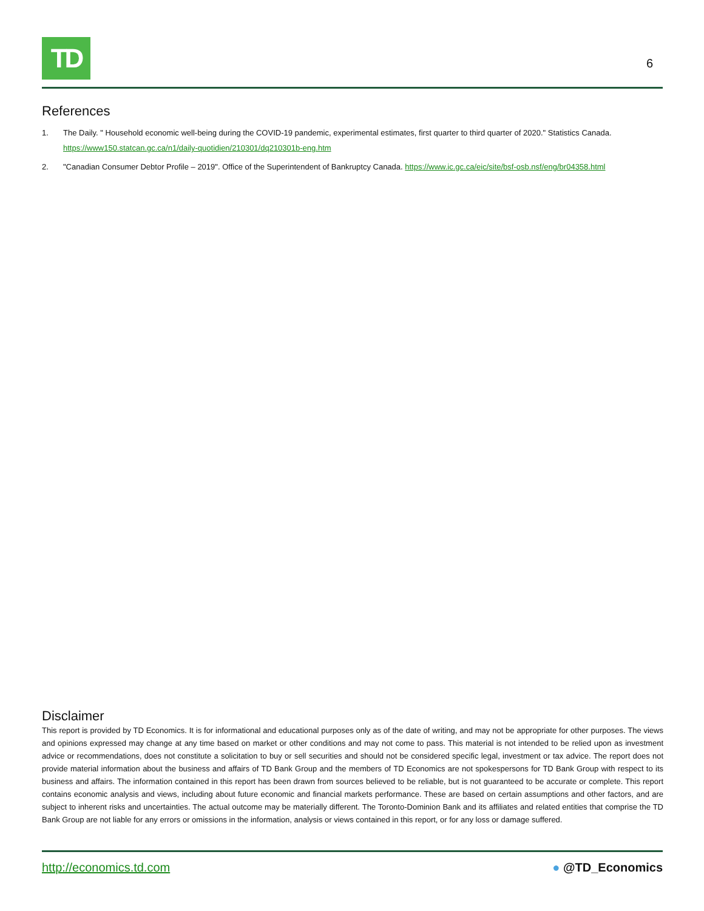TD
6
References
1. The Daily. " Household economic well-being during the COVID-19 pandemic, experimental estimates, first quarter to third quarter of 2020." Statistics Canada. https://www150.statcan.gc.ca/n1/daily-quotidien/210301/dq210301b-eng.htm
2. "Canadian Consumer Debtor Profile – 2019". Office of the Superintendent of Bankruptcy Canada. https://www.ic.gc.ca/eic/site/bsf-osb.nsf/eng/br04358.html
Disclaimer
This report is provided by TD Economics. It is for informational and educational purposes only as of the date of writing, and may not be appropriate for other purposes. The views and opinions expressed may change at any time based on market or other conditions and may not come to pass. This material is not intended to be relied upon as investment advice or recommendations, does not constitute a solicitation to buy or sell securities and should not be considered specific legal, investment or tax advice. The report does not provide material information about the business and affairs of TD Bank Group and the members of TD Economics are not spokespersons for TD Bank Group with respect to its business and affairs. The information contained in this report has been drawn from sources believed to be reliable, but is not guaranteed to be accurate or complete. This report contains economic analysis and views, including about future economic and financial markets performance. These are based on certain assumptions and other factors, and are subject to inherent risks and uncertainties. The actual outcome may be materially different. The Toronto-Dominion Bank and its affiliates and related entities that comprise the TD Bank Group are not liable for any errors or omissions in the information, analysis or views contained in this report, or for any loss or damage suffered.
http://economics.td.com ● @TD_Economics